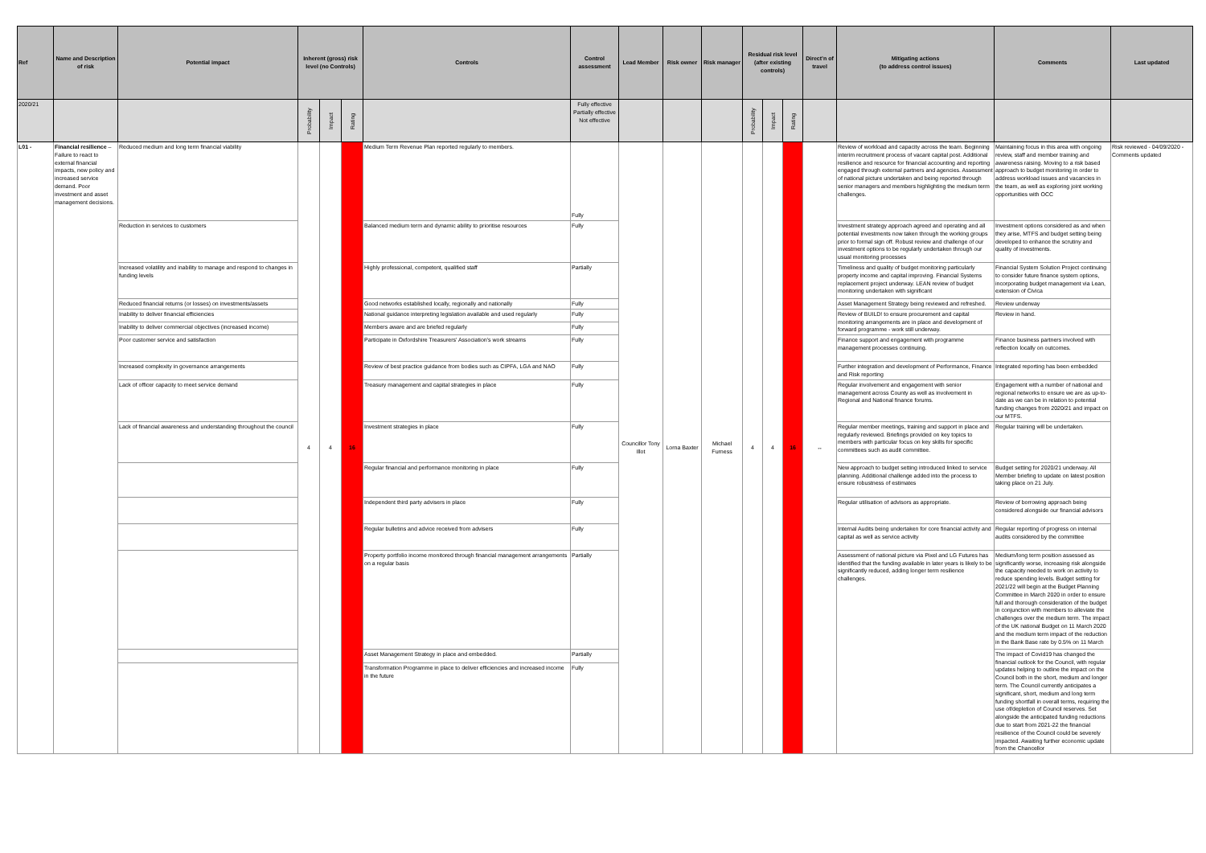| Ref | Name and Description of risk | Potential impact | Inherent (gross) risk level (no Controls) | | | Controls | Control assessment | Lead Member | Risk owner | Risk manager | Residual risk level (after existing controls) | | | Direct’n of travel | Mitigating actions (to address control issues) | Comments | Last updated |
| --- | --- | --- | --- | --- | --- | --- | --- | --- | --- | --- | --- | --- | --- | --- | --- | --- | --- |
| 2020/21 | | | Probability | Impact | Rating | | Fully effective Partially effective Not effective | | | | Probability | Impact | Rating | | | | |
| L01 - | Financial resilience – Failure to react to external financial impacts, new policy and increased service demand. Poor investment and asset management decisions. | Reduced medium and long term financial viability | 4 | 4 | 16 | Medium Term Revenue Plan reported regularly to members. | Fully | Councillor Tony Illot | Lorna Baxter | Michael Furness | 4 | 4 | 16 | ↔ | Review of workload and capacity across the team. Beginning interim recruitment process of vacant capital post. Additional resilience and resource for financial accounting and reporting engaged through external partners and agencies. Assessment of national picture undertaken and being reported through senior managers and members highlighting the medium term challenges. | Maintaining focus in this area with ongoing review, staff and member training and awareness raising. Moving to a risk based approach to budget monitoring in order to address workload issues and vacancies in the team, as well as exploring joint working opportunities with OCC | Risk reviewed - 04/09/2020 - Comments updated |
| | | Reduction in services to customers | | | | Balanced medium term and dynamic ability to prioritise resources | Fully | | | | | | | | Investment strategy approach agreed and operating and all potential investments now taken through the working groups prior to formal sign off. Robust review and challenge of our investment options to be regularly undertaken through our usual monitoring processes | Investment options considered as and when they arise, MTFS and budget setting being developed to enhance the scrutiny and quality of investments. | |
| | | Increased volatility and inability to manage and respond to changes in funding levels | | | | Highly professional, competent, qualified staff | Partially | | | | | | | | Timeliness and quality of budget monitoring particularly property income and capital improving. Financial Systems replacement project underway. LEAN review of budget monitoring undertaken with significant | Financial System Solution Project continuing to consider future finance system options, incorporating budget management via Lean, extension of Civica | |
| | | Reduced financial returns (or losses) on investments/assets | | | | Good networks established locally, regionally and nationally | Fully | | | | | | | | Asset Management Strategy being reviewed and refreshed. | Review underway | |
| | | Inability to deliver financial efficiencies | | | | National guidance interpreting legislation available and used regularly | Fully | | | | | | | | Review of BUILD! to ensure procurement and capital monitoring arrangements are in place and development of forward programme - work still underway. | Review in hand. | |
| | | Inability to deliver commercial objectives (increased income) | | | | Members aware and are briefed regularly | Fully | | | | | | | | | | |
| | | Poor customer service and satisfaction | | | | Participate in Oxfordshire Treasurers' Association's work streams | Fully | | | | | | | | Finance support and engagement with programme management processes continuing. | Finance business partners involved with reflection locally on outcomes. | |
| | | Increased complexity in governance arrangements | | | | Review of best practice guidance from bodies such as CIPFA, LGA and NAO | Fully | | | | | | | | Further integration and development of Performance, Finance and Risk reporting | Integrated reporting has been embedded | |
| | | Lack of officer capacity to meet service demand | | | | Treasury management and capital strategies in place | Fully | | | | | | | | Regular involvement and engagement with senior management across County as well as involvement in Regional and National finance forums. | Engagement with a number of national and regional networks to ensure we are as up-to-date as we can be in relation to potential funding changes from 2020/21 and impact on our MTFS. | |
| | | Lack of financial awareness and understanding throughout the council | | | | Investment strategies in place | Fully | | | | | | | | Regular member meetings, training and support in place and regularly reviewed. Briefings provided on key topics to members with particular focus on key skills for specific committees such as audit committee. | Regular training will be undertaken. | |
| | | | | | | Regular financial and performance monitoring in place | Fully | | | | | | | | New approach to budget setting introduced linked to service planning. Additional challenge added into the process to ensure robustness of estimates | Budget setting for 2020/21 underway. All Member briefing to update on latest position taking place on 21 July. | |
| | | | | | | Independent third party advisers in place | Fully | | | | | | | | Regular utilisation of advisors as appropriate. | Review of borrowing approach being considered alongside our financial advisors | |
| | | | | | | Regular bulletins and advice received from advisers | Fully | | | | | | | | Internal Audits being undertaken for core financial activity and capital as well as service activity | Regular reporting of progress on internal audits considered by the committee | |
| | | | | | | Property portfolio income monitored through financial management arrangements on a regular basis | Partially | | | | | | | | Assessment of national picture via Pixel and LG Futures has identified that the funding available in later years is likely to be significantly reduced, adding longer term resilience challenges. | Medium/long term position assessed as significantly worse, increasing risk alongside the capacity needed to work on activity to reduce spending levels. Budget setting for 2021/22 will begin at the Budget Planning Committee in March 2020 in order to ensure full and thorough consideration of the budget in conjunction with members to alleviate the challenges over the medium term. The impact of the UK national Budget on 11 March 2020 and the medium term impact of the reduction in the Bank Base rate by 0.5% on 11 March | |
| | | | | | | Asset Management Strategy in place and embedded. | Partially | | | | | | | | | The impact of Covid19 has changed the financial outlook for the Council, with regular updates helping to outline the impact on the Council both in the short, medium and longer term. The Council currently anticipates a significant, short, medium and long term funding shortfall in overall terms, requiring the use of/depletion of Council reserves. Set alongside the anticipated funding reductions due to start from 2021-22 the financial resilience of the Council could be severely impacted. Awaiting further economic update from the Chancellor | |
| | | | | | | Transformation Programme in place to deliver efficiencies and increased income in the future | Fully | | | | | | | | | | |